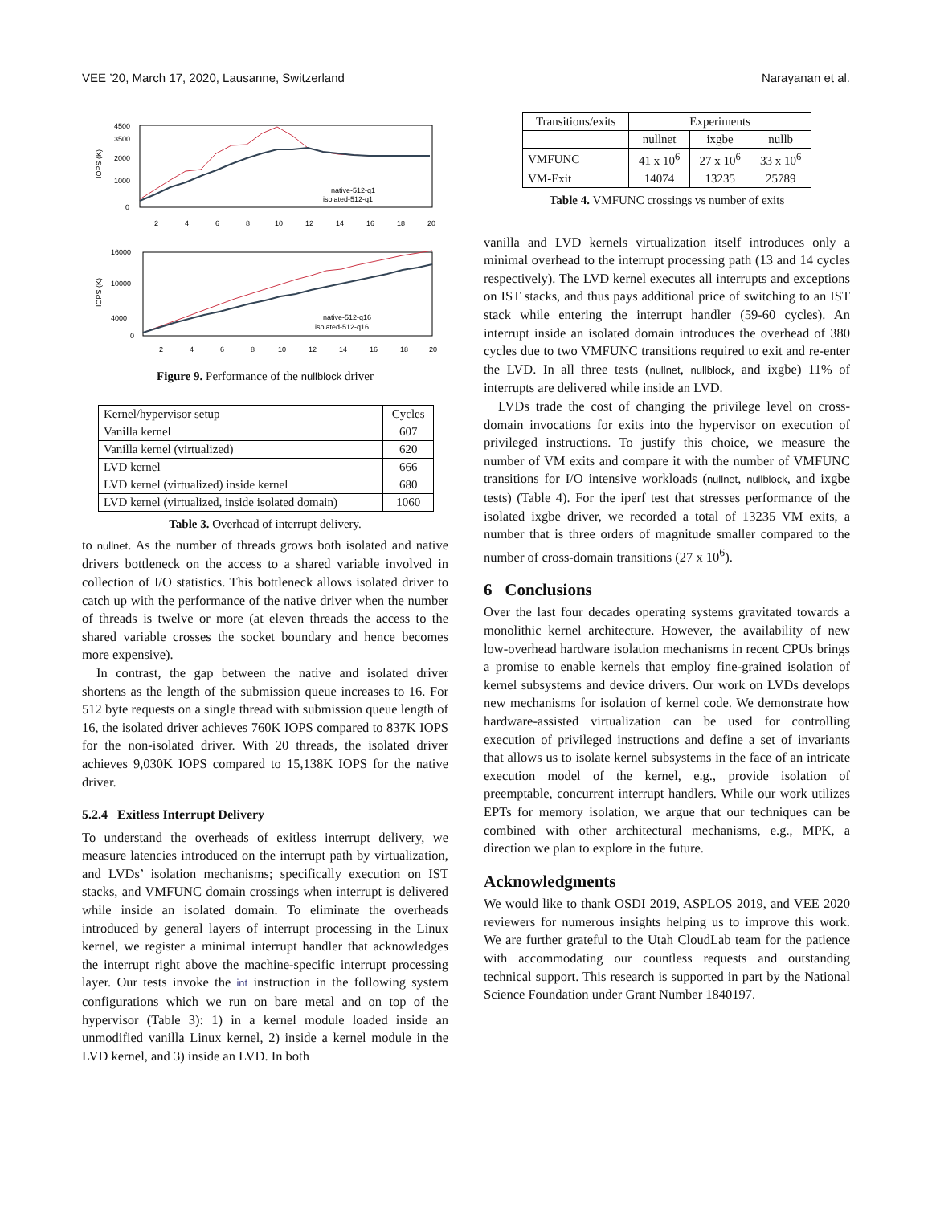VEE ’20, March 17, 2020, Lausanne, Switzerland Narayanan et al.
IOPS (K)
4500
3500
2000
1000
0
2
4
6
8
10
12
14
16
18
20
native-512-q1
isolated-512-q1
IOPS (K)
16000
10000
4000
0
2
4
6
8
10
12
14
16
18
20
native-512-q16
isolated-512-q16
Figure 9. Performance of the nullblock driver
| Kernel/hypervisor setup | Cycles |
| Vanilla kernel | 607 |
| Vanilla kernel (virtualized) | 620 |
| LVD kernel | 666 |
| LVD kernel (virtualized) inside kernel | 680 |
| LVD kernel (virtualized, inside isolated domain) | 1060 |
Table 3. Overhead of interrupt delivery.
to nullnet. As the number of threads grows both isolated and native drivers bottleneck on the access to a shared variable involved in collection of I/O statistics. This bottleneck allows isolated driver to catch up with the performance of the native driver when the number of threads is twelve or more (at eleven threads the access to the shared variable crosses the socket boundary and hence becomes more expensive).
In contrast, the gap between the native and isolated driver shortens as the length of the submission queue increases to 16. For 512 byte requests on a single thread with submission queue length of 16, the isolated driver achieves 760K IOPS compared to 837K IOPS for the non-isolated driver. With 20 threads, the isolated driver achieves 9,030K IOPS compared to 15,138K IOPS for the native driver.
5.2.4 Exitless Interrupt Delivery
To understand the overheads of exitless interrupt delivery, we measure latencies introduced on the interrupt path by virtualization, and LVDs’ isolation mechanisms; specifically execution on IST stacks, and VMFUNC domain crossings when interrupt is delivered while inside an isolated domain. To eliminate the overheads introduced by general layers of interrupt processing in the Linux kernel, we register a minimal interrupt handler that acknowledges the interrupt right above the machine-specific interrupt processing layer. Our tests invoke the int instruction in the following system configurations which we run on bare metal and on top of the hypervisor (Table 3): 1) in a kernel module loaded inside an unmodified vanilla Linux kernel, 2) inside a kernel module in the LVD kernel, and 3) inside an LVD. In both
| Transitions/exits | Experiments | | |
| | nullnet | ixgbe | nullb |
| VMFUNC | 41 x 10<sup>6</sup> | 27 x 10<sup>6</sup> | 33 x 10<sup>6</sup> |
| VM-Exit | 14074 | 13235 | 25789 |
Table 4. VMFUNC crossings vs number of exits
vanilla and LVD kernels virtualization itself introduces only a minimal overhead to the interrupt processing path (13 and 14 cycles respectively). The LVD kernel executes all interrupts and exceptions on IST stacks, and thus pays additional price of switching to an IST stack while entering the interrupt handler (59-60 cycles). An interrupt inside an isolated domain introduces the overhead of 380 cycles due to two VMFUNC transitions required to exit and re-enter the LVD. In all three tests (nullnet, nullblock, and ixgbe) 11% of interrupts are delivered while inside an LVD.
LVDs trade the cost of changing the privilege level on cross-domain invocations for exits into the hypervisor on execution of privileged instructions. To justify this choice, we measure the number of VM exits and compare it with the number of VMFUNC transitions for I/O intensive workloads (nullnet, nullblock, and ixgbe tests) (Table 4). For the iperf test that stresses performance of the isolated ixgbe driver, we recorded a total of 13235 VM exits, a number that is three orders of magnitude smaller compared to the number of cross-domain transitions (27 x 10<sup>6</sup>).
6 Conclusions
Over the last four decades operating systems gravitated towards a monolithic kernel architecture. However, the availability of new low-overhead hardware isolation mechanisms in recent CPUs brings a promise to enable kernels that employ fine-grained isolation of kernel subsystems and device drivers. Our work on LVDs develops new mechanisms for isolation of kernel code. We demonstrate how hardware-assisted virtualization can be used for controlling execution of privileged instructions and define a set of invariants that allows us to isolate kernel subsystems in the face of an intricate execution model of the kernel, e.g., provide isolation of preemptable, concurrent interrupt handlers. While our work utilizes EPTs for memory isolation, we argue that our techniques can be combined with other architectural mechanisms, e.g., MPK, a direction we plan to explore in the future.
Acknowledgments
We would like to thank OSDI 2019, ASPLOS 2019, and VEE 2020 reviewers for numerous insights helping us to improve this work. We are further grateful to the Utah CloudLab team for the patience with accommodating our countless requests and outstanding technical support. This research is supported in part by the National Science Foundation under Grant Number 1840197.